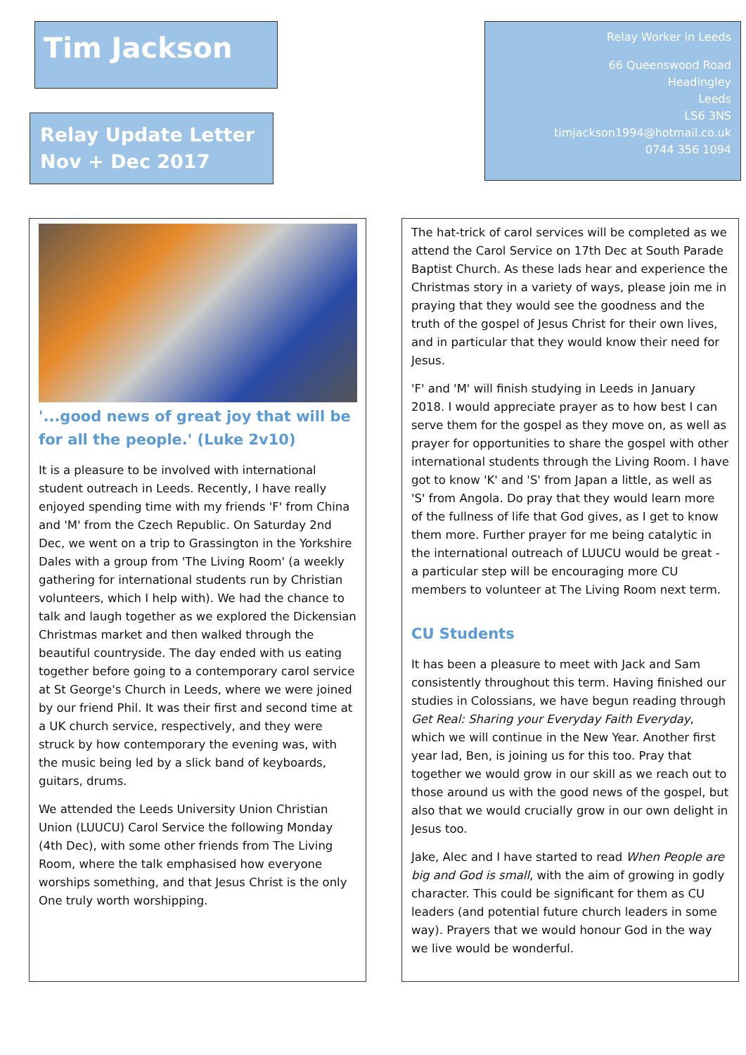Tim Jackson
Relay Update Letter
Nov + Dec 2017
Relay Worker in Leeds
66 Queenswood Road
Headingley
Leeds
LS6 3NS
timjackson1994@hotmail.co.uk
0744 356 1094
'...good news of great joy that will be for all the people.' (Luke 2v10)
It is a pleasure to be involved with international student outreach in Leeds. Recently, I have really enjoyed spending time with my friends 'F' from China and 'M' from the Czech Republic. On Saturday 2nd Dec, we went on a trip to Grassington in the Yorkshire Dales with a group from 'The Living Room' (a weekly gathering for international students run by Christian volunteers, which I help with). We had the chance to talk and laugh together as we explored the Dickensian Christmas market and then walked through the beautiful countryside. The day ended with us eating together before going to a contemporary carol service at St George's Church in Leeds, where we were joined by our friend Phil. It was their first and second time at a UK church service, respectively, and they were struck by how contemporary the evening was, with the music being led by a slick band of keyboards, guitars, drums.
We attended the Leeds University Union Christian Union (LUUCU) Carol Service the following Monday (4th Dec), with some other friends from The Living Room, where the talk emphasised how everyone worships something, and that Jesus Christ is the only One truly worth worshipping.
The hat-trick of carol services will be completed as we attend the Carol Service on 17th Dec at South Parade Baptist Church. As these lads hear and experience the Christmas story in a variety of ways, please join me in praying that they would see the goodness and the truth of the gospel of Jesus Christ for their own lives, and in particular that they would know their need for Jesus.
'F' and 'M' will finish studying in Leeds in January 2018. I would appreciate prayer as to how best I can serve them for the gospel as they move on, as well as prayer for opportunities to share the gospel with other international students through the Living Room. I have got to know 'K' and 'S' from Japan a little, as well as 'S' from Angola. Do pray that they would learn more of the fullness of life that God gives, as I get to know them more. Further prayer for me being catalytic in the international outreach of LUUCU would be great - a particular step will be encouraging more CU members to volunteer at The Living Room next term.
CU Students
It has been a pleasure to meet with Jack and Sam consistently throughout this term. Having finished our studies in Colossians, we have begun reading through Get Real: Sharing your Everyday Faith Everyday, which we will continue in the New Year. Another first year lad, Ben, is joining us for this too. Pray that together we would grow in our skill as we reach out to those around us with the good news of the gospel, but also that we would crucially grow in our own delight in Jesus too.
Jake, Alec and I have started to read When People are big and God is small, with the aim of growing in godly character. This could be significant for them as CU leaders (and potential future church leaders in some way). Prayers that we would honour God in the way we live would be wonderful.